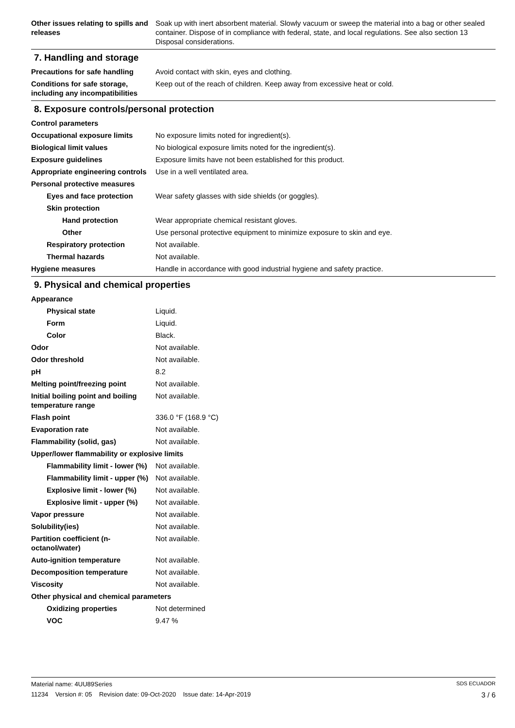Other issues relating to spills and releases
Soak up with inert absorbent material. Slowly vacuum or sweep the material into a bag or other sealed container. Dispose of in compliance with federal, state, and local regulations. See also section 13 Disposal considerations.
7. Handling and storage
Precautions for safe handling
Avoid contact with skin, eyes and clothing.
Conditions for safe storage, including any incompatibilities
Keep out of the reach of children. Keep away from excessive heat or cold.
8. Exposure controls/personal protection
Control parameters
Occupational exposure limits No exposure limits noted for ingredient(s).
Biological limit values No biological exposure limits noted for the ingredient(s).
Exposure guidelines Exposure limits have not been established for this product.
Appropriate engineering controls
Use in a well ventilated area.
Personal protective measures
Eyes and face protection Wear safety glasses with side shields (or goggles).
Skin protection
Hand protection Wear appropriate chemical resistant gloves.
Other Use personal protective equipment to minimize exposure to skin and eye.
Respiratory protection Not available.
Thermal hazards Not available.
Hygiene measures Handle in accordance with good industrial hygiene and safety practice.
9. Physical and chemical properties
Appearance
Physical state Liquid.
Form Liquid.
Color Black.
Odor Not available.
Odor threshold Not available.
pH 8.2
Melting point/freezing point Not available.
Initial boiling point and boiling temperature range
Not available.
Flash point 336.0 °F (168.9 °C)
Evaporation rate Not available.
Flammability (solid, gas) Not available.
Upper/lower flammability or explosive limits
Flammability limit - lower (%)
Not available.
Flammability limit - upper (%)
Not available.
Explosive limit - lower (%)
Not available.
Explosive limit - upper (%)
Not available.
Vapor pressure Not available.
Solubility(ies) Not available.
Partition coefficient (n-octanol/water)
Not available.
Auto-ignition temperature Not available.
Decomposition temperature Not available.
Viscosity Not available.
Other physical and chemical parameters
Oxidizing properties Not determined
VOC 9.47 %
Material name: 4UU89Series SDS ECUADOR
11234 Version #: 05 Revision date: 09-Oct-2020 Issue date: 14-Apr-2019 3 / 6